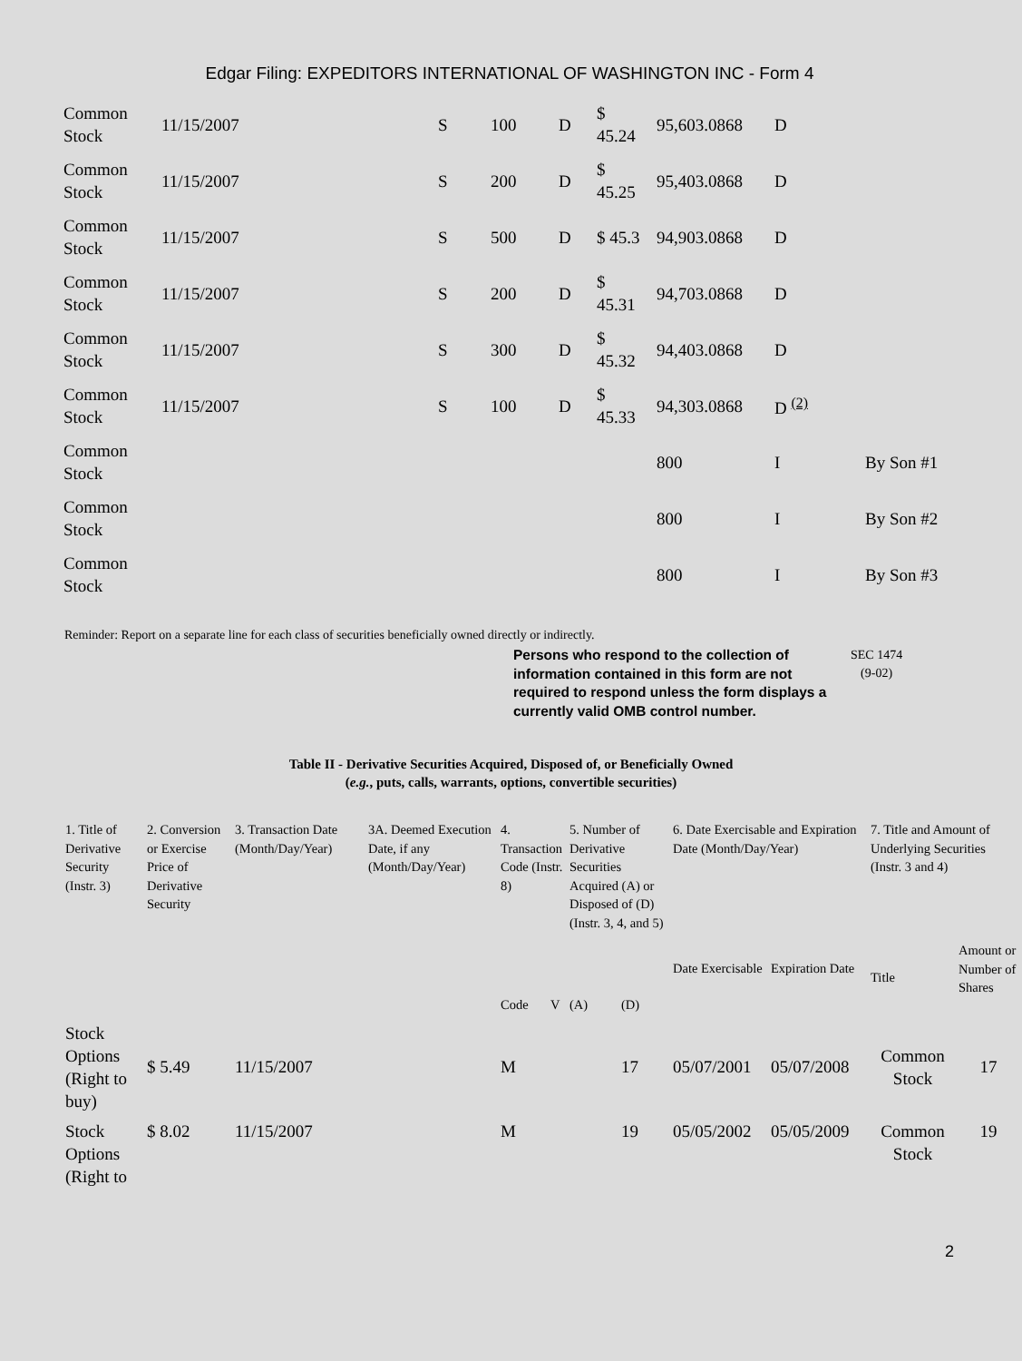Edgar Filing: EXPEDITORS INTERNATIONAL OF WASHINGTON INC - Form 4
| Common Stock | 11/15/2007 | S | 100 | D | $ 45.24 | 95,603.0868 | D | |
| Common Stock | 11/15/2007 | S | 200 | D | $ 45.25 | 95,403.0868 | D | |
| Common Stock | 11/15/2007 | S | 500 | D | $ 45.3 | 94,903.0868 | D | |
| Common Stock | 11/15/2007 | S | 200 | D | $ 45.31 | 94,703.0868 | D | |
| Common Stock | 11/15/2007 | S | 300 | D | $ 45.32 | 94,403.0868 | D | |
| Common Stock | 11/15/2007 | S | 100 | D | $ 45.33 | 94,303.0868 | D <sup>(2)</sup> | |
| Common Stock | | | | | | 800 | I | By Son #1 |
| Common Stock | | | | | | 800 | I | By Son #2 |
| Common Stock | | | | | | 800 | I | By Son #3 |
Reminder: Report on a separate line for each class of securities beneficially owned directly or indirectly.
Persons who respond to the collection of information contained in this form are not required to respond unless the form displays a currently valid OMB control number.
SEC 1474
(9-02)
Table II - Derivative Securities Acquired, Disposed of, or Beneficially Owned
(e.g., puts, calls, warrants, options, convertible securities)
| 1. Title of Derivative Security (Instr. 3) | 2. Conversion or Exercise Price of Derivative Security | 3. Transaction Date (Month/Day/Year) | 3A. Deemed Execution Date, if any (Month/Day/Year) | 4. Transaction Code (Instr. 8) | | 5. Number of Derivative Securities Acquired (A) or Disposed of (D) (Instr. 3, 4, and 5) | | 6. Date Exercisable and Expiration Date (Month/Day/Year) | | 7. Title and Amount of Underlying Securities (Instr. 3 and 4) | |
| --- | --- | --- | --- | --- | --- | --- | --- | --- | --- | --- | --- |
| | | | | Code | V | (A) | (D) | Date Exercisable | Expiration Date | Title | Amount or Number of Shares |
| Stock Options (Right to buy) | $ 5.49 | 11/15/2007 | | M | | | 17 | 05/07/2001 | 05/07/2008 | Common Stock | 17 |
| Stock Options (Right to | $ 8.02 | 11/15/2007 | | M | | | 19 | 05/05/2002 | 05/05/2009 | Common Stock | 19 |
2